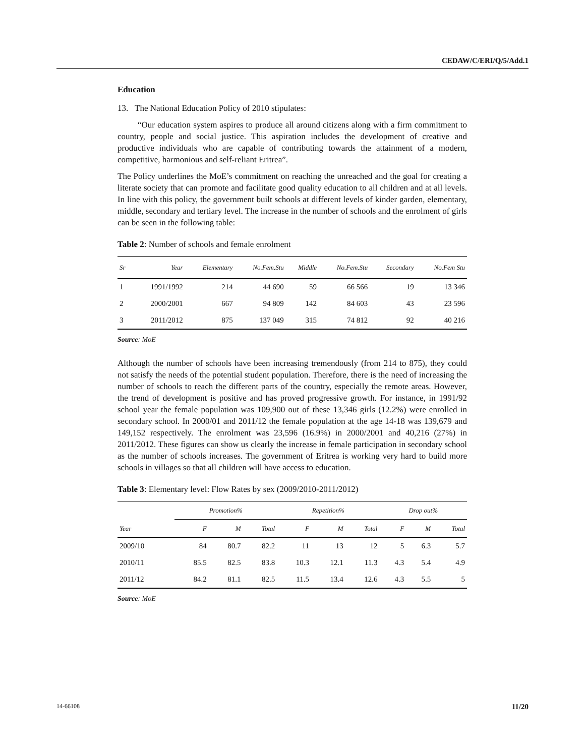CEDAW/C/ERI/Q/5/Add.1
Education
13. The National Education Policy of 2010 stipulates:
“Our education system aspires to produce all around citizens along with a firm commitment to country, people and social justice. This aspiration includes the development of creative and productive individuals who are capable of contributing towards the attainment of a modern, competitive, harmonious and self-reliant Eritrea”.
The Policy underlines the MoE’s commitment on reaching the unreached and the goal for creating a literate society that can promote and facilitate good quality education to all children and at all levels. In line with this policy, the government built schools at different levels of kinder garden, elementary, middle, secondary and tertiary level. The increase in the number of schools and the enrolment of girls can be seen in the following table:
Table 2: Number of schools and female enrolment
| Sr | Year | Elementary | No.Fem.Stu | Middle | No.Fem.Stu | Secondary | No.Fem Stu |
| --- | --- | --- | --- | --- | --- | --- | --- |
| 1 | 1991/1992 | 214 | 44 690 | 59 | 66 566 | 19 | 13 346 |
| 2 | 2000/2001 | 667 | 94 809 | 142 | 84 603 | 43 | 23 596 |
| 3 | 2011/2012 | 875 | 137 049 | 315 | 74 812 | 92 | 40 216 |
Source: MoE
Although the number of schools have been increasing tremendously (from 214 to 875), they could not satisfy the needs of the potential student population. Therefore, there is the need of increasing the number of schools to reach the different parts of the country, especially the remote areas. However, the trend of development is positive and has proved progressive growth. For instance, in 1991/92 school year the female population was 109,900 out of these 13,346 girls (12.2%) were enrolled in secondary school. In 2000/01 and 2011/12 the female population at the age 14-18 was 139,679 and 149,152 respectively. The enrolment was 23,596 (16.9%) in 2000/2001 and 40,216 (27%) in 2011/2012. These figures can show us clearly the increase in female participation in secondary school as the number of schools increases. The government of Eritrea is working very hard to build more schools in villages so that all children will have access to education.
Table 3: Elementary level: Flow Rates by sex (2009/2010-2011/2012)
| Year | Promotion% | | | Repetition% | | | Drop out% | | |
| --- | --- | --- | --- | --- | --- | --- | --- | --- | --- |
| | F | M | Total | F | M | Total | F | M | Total |
| 2009/10 | 84 | 80.7 | 82.2 | 11 | 13 | 12 | 5 | 6.3 | 5.7 |
| 2010/11 | 85.5 | 82.5 | 83.8 | 10.3 | 12.1 | 11.3 | 4.3 | 5.4 | 4.9 |
| 2011/12 | 84.2 | 81.1 | 82.5 | 11.5 | 13.4 | 12.6 | 4.3 | 5.5 | 5 |
Source: MoE
14-66108 11/20